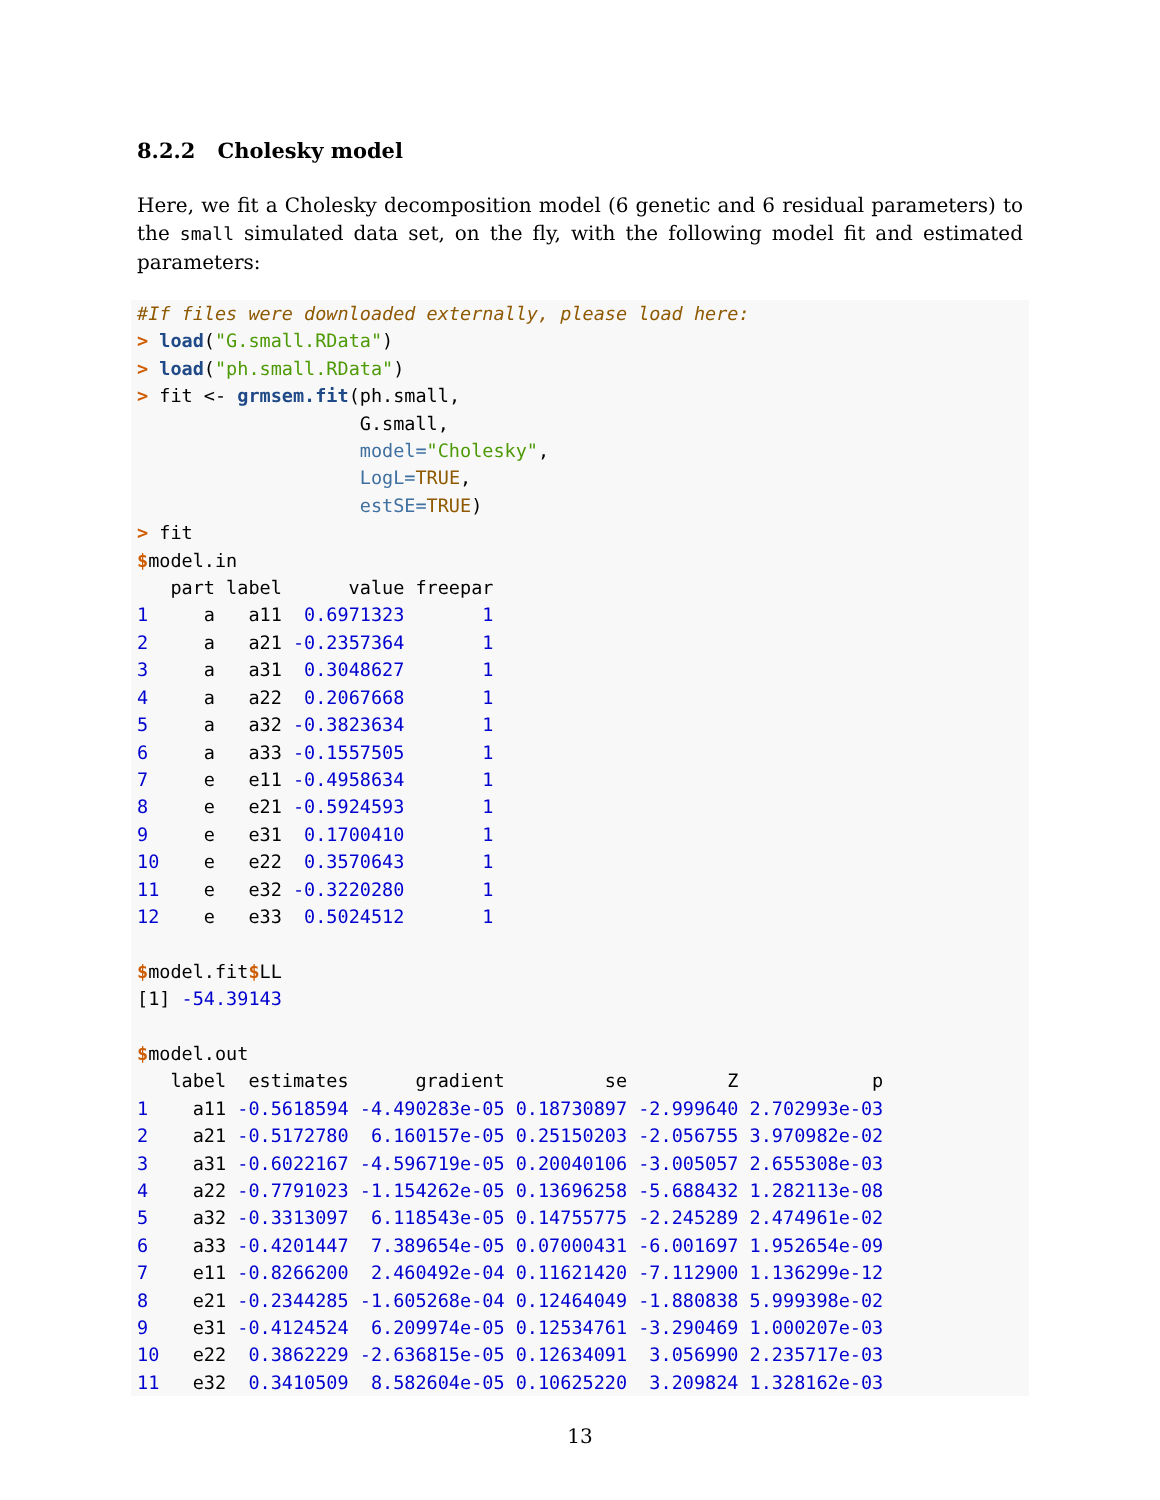8.2.2 Cholesky model
Here, we fit a Cholesky decomposition model (6 genetic and 6 residual parameters) to the small simulated data set, on the fly, with the following model fit and estimated parameters:
#If files were downloaded externally, please load here:
> load("G.small.RData")
> load("ph.small.RData")
> fit <- grmsem.fit(ph.small,
                    G.small,
                    model="Cholesky",
                    LogL=TRUE,
                    estSE=TRUE)
> fit
$model.in
   part label      value freepar
1     a   a11  0.6971323       1
2     a   a21 -0.2357364       1
3     a   a31  0.3048627       1
4     a   a22  0.2067668       1
5     a   a32 -0.3823634       1
6     a   a33 -0.1557505       1
7     e   e11 -0.4958634       1
8     e   e21 -0.5924593       1
9     e   e31  0.1700410       1
10    e   e22  0.3570643       1
11    e   e32 -0.3220280       1
12    e   e33  0.5024512       1

$model.fit$LL
[1] -54.39143

$model.out
   label  estimates      gradient         se         Z            p
1    a11 -0.5618594 -4.490283e-05 0.18730897 -2.999640 2.702993e-03
2    a21 -0.5172780  6.160157e-05 0.25150203 -2.056755 3.970982e-02
3    a31 -0.6022167 -4.596719e-05 0.20040106 -3.005057 2.655308e-03
4    a22 -0.7791023 -1.154262e-05 0.13696258 -5.688432 1.282113e-08
5    a32 -0.3313097  6.118543e-05 0.14755775 -2.245289 2.474961e-02
6    a33 -0.4201447  7.389654e-05 0.07000431 -6.001697 1.952654e-09
7    e11 -0.8266200  2.460492e-04 0.11621420 -7.112900 1.136299e-12
8    e21 -0.2344285 -1.605268e-04 0.12464049 -1.880838 5.999398e-02
9    e31 -0.4124524  6.209974e-05 0.12534761 -3.290469 1.000207e-03
10   e22  0.3862229 -2.636815e-05 0.12634091  3.056990 2.235717e-03
11   e32  0.3410509  8.582604e-05 0.10625220  3.209824 1.328162e-03
13